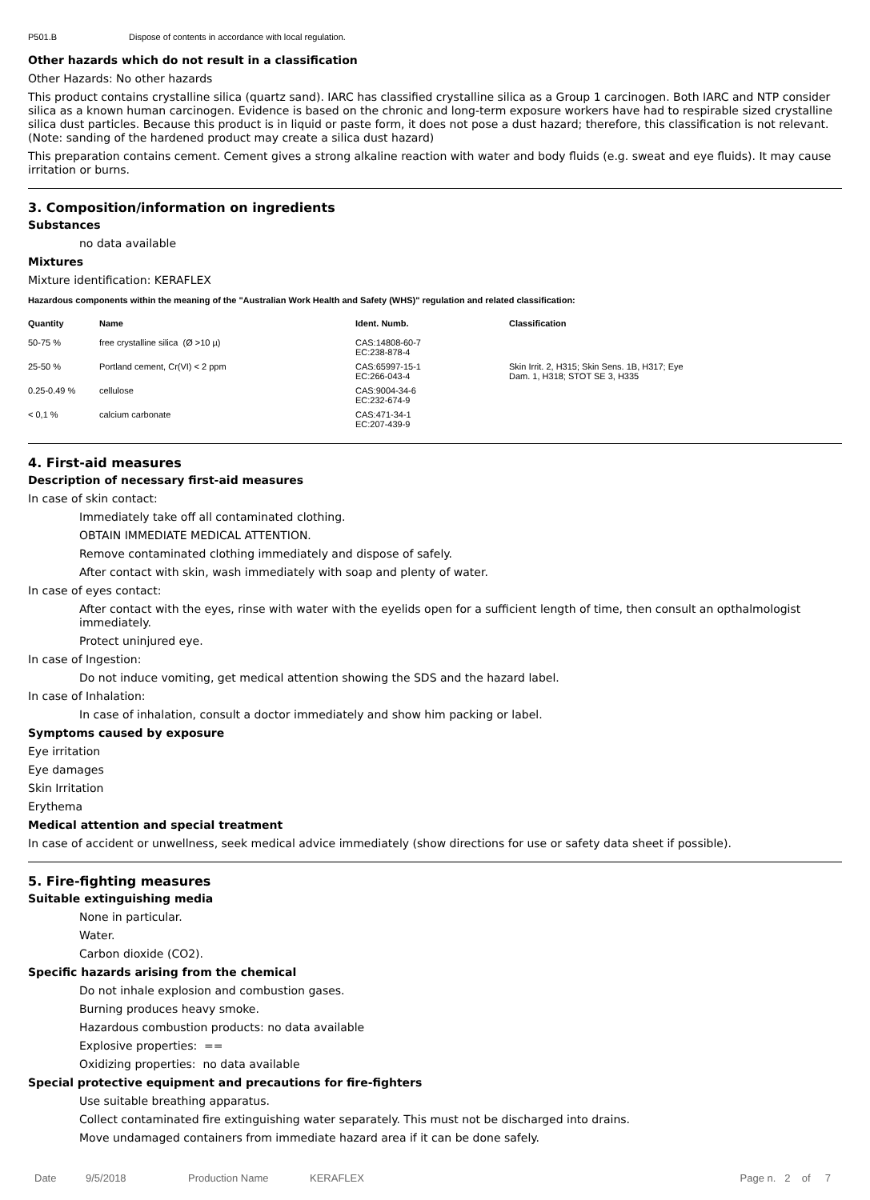P501.B Dispose of contents in accordance with local regulation.
Other hazards which do not result in a classification
Other Hazards: No other hazards
This product contains crystalline silica (quartz sand). IARC has classified crystalline silica as a Group 1 carcinogen. Both IARC and NTP consider silica as a known human carcinogen. Evidence is based on the chronic and long-term exposure workers have had to respirable sized crystalline silica dust particles. Because this product is in liquid or paste form, it does not pose a dust hazard; therefore, this classification is not relevant. (Note: sanding of the hardened product may create a silica dust hazard)
This preparation contains cement. Cement gives a strong alkaline reaction with water and body fluids (e.g. sweat and eye fluids). It may cause irritation or burns.
3. Composition/information on ingredients
Substances
no data available
Mixtures
Mixture identification: KERAFLEX
Hazardous components within the meaning of the "Australian Work Health and Safety (WHS)" regulation and related classification:
| Quantity | Name | Ident. Numb. | Classification |
| --- | --- | --- | --- |
| 50-75 % | free crystalline silica (Ø >10 µ) | CAS:14808-60-7 EC:238-878-4 | |
| 25-50 % | Portland cement, Cr(VI) < 2 ppm | CAS:65997-15-1 EC:266-043-4 | Skin Irrit. 2, H315; Skin Sens. 1B, H317; Eye Dam. 1, H318; STOT SE 3, H335 |
| 0.25-0.49 % | cellulose | CAS:9004-34-6 EC:232-674-9 | |
| < 0,1 % | calcium carbonate | CAS:471-34-1 EC:207-439-9 | |
4. First-aid measures
Description of necessary first-aid measures
In case of skin contact:
Immediately take off all contaminated clothing.
OBTAIN IMMEDIATE MEDICAL ATTENTION.
Remove contaminated clothing immediately and dispose of safely.
After contact with skin, wash immediately with soap and plenty of water.
In case of eyes contact:
After contact with the eyes, rinse with water with the eyelids open for a sufficient length of time, then consult an opthalmologist immediately.
Protect uninjured eye.
In case of Ingestion:
Do not induce vomiting, get medical attention showing the SDS and the hazard label.
In case of Inhalation:
In case of inhalation, consult a doctor immediately and show him packing or label.
Symptoms caused by exposure
Eye irritation
Eye damages
Skin Irritation
Erythema
Medical attention and special treatment
In case of accident or unwellness, seek medical advice immediately (show directions for use or safety data sheet if possible).
5. Fire-fighting measures
Suitable extinguishing media
None in particular.
Water.
Carbon dioxide (CO2).
Specific hazards arising from the chemical
Do not inhale explosion and combustion gases.
Burning produces heavy smoke.
Hazardous combustion products: no data available
Explosive properties: ==
Oxidizing properties: no data available
Special protective equipment and precautions for fire-fighters
Use suitable breathing apparatus.
Collect contaminated fire extinguishing water separately. This must not be discharged into drains.
Move undamaged containers from immediate hazard area if it can be done safely.
Date 9/5/2018 Production Name KERAFLEX Page n. 2 of 7